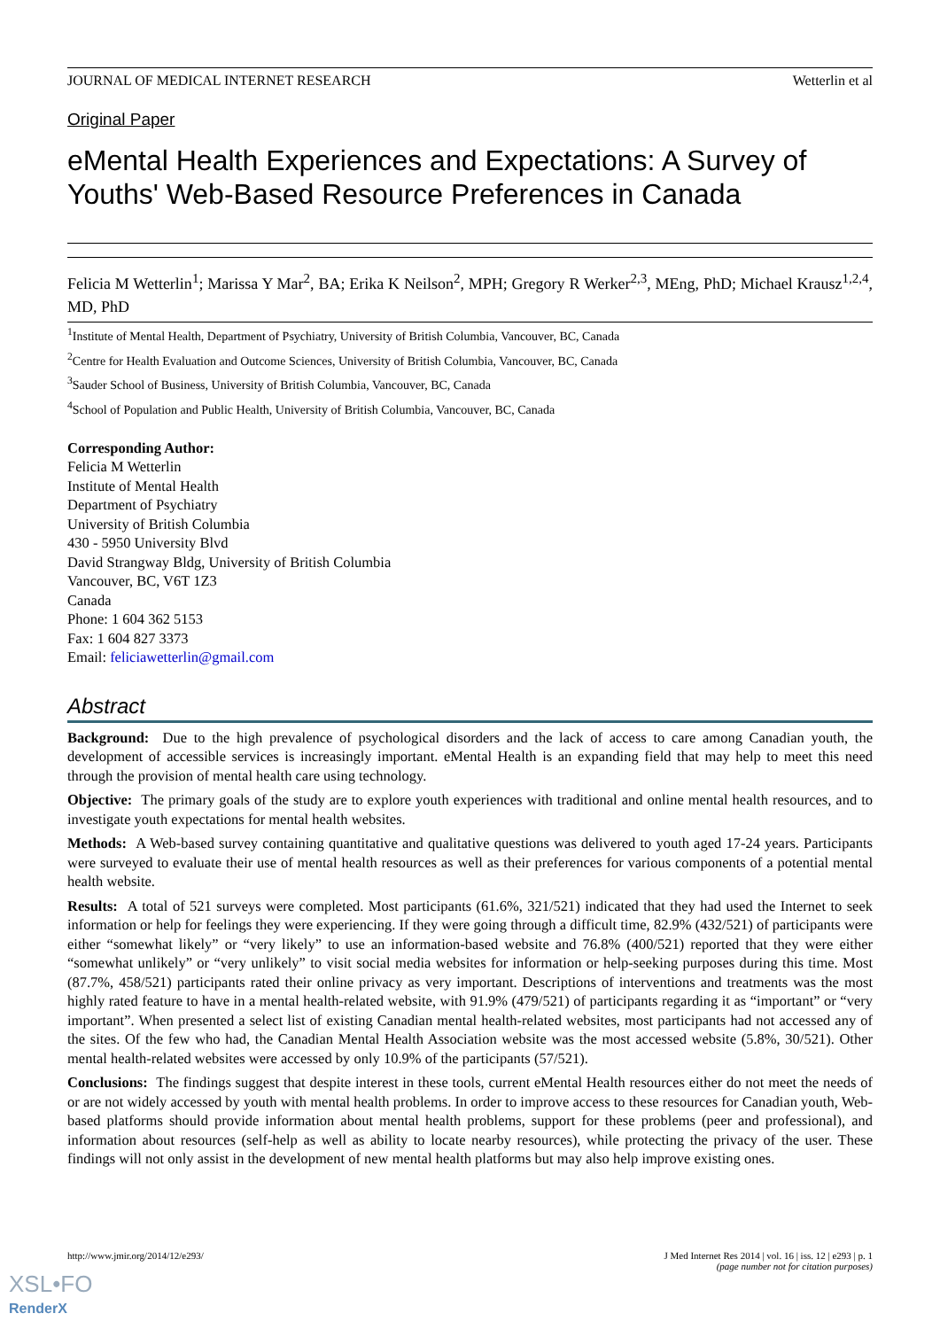JOURNAL OF MEDICAL INTERNET RESEARCH Wetterlin et al
Original Paper
eMental Health Experiences and Expectations: A Survey of Youths' Web-Based Resource Preferences in Canada
Felicia M Wetterlin<sup>1</sup>; Marissa Y Mar<sup>2</sup>, BA; Erika K Neilson<sup>2</sup>, MPH; Gregory R Werker<sup>2,3</sup>, MEng, PhD; Michael Krausz<sup>1,2,4</sup>, MD, PhD
<sup>1</sup> Institute of Mental Health, Department of Psychiatry, University of British Columbia, Vancouver, BC, Canada
<sup>2</sup> Centre for Health Evaluation and Outcome Sciences, University of British Columbia, Vancouver, BC, Canada
<sup>3</sup> Sauder School of Business, University of British Columbia, Vancouver, BC, Canada
<sup>4</sup> School of Population and Public Health, University of British Columbia, Vancouver, BC, Canada
Corresponding Author:
Felicia M Wetterlin
Institute of Mental Health
Department of Psychiatry
University of British Columbia
430 - 5950 University Blvd
David Strangway Bldg, University of British Columbia
Vancouver, BC, V6T 1Z3
Canada
Phone: 1 604 362 5153
Fax: 1 604 827 3373
Email: feliciawetterlin@gmail.com
Abstract
Background: Due to the high prevalence of psychological disorders and the lack of access to care among Canadian youth, the development of accessible services is increasingly important. eMental Health is an expanding field that may help to meet this need through the provision of mental health care using technology.
Objective: The primary goals of the study are to explore youth experiences with traditional and online mental health resources, and to investigate youth expectations for mental health websites.
Methods: A Web-based survey containing quantitative and qualitative questions was delivered to youth aged 17-24 years. Participants were surveyed to evaluate their use of mental health resources as well as their preferences for various components of a potential mental health website.
Results: A total of 521 surveys were completed. Most participants (61.6%, 321/521) indicated that they had used the Internet to seek information or help for feelings they were experiencing. If they were going through a difficult time, 82.9% (432/521) of participants were either “somewhat likely” or “very likely” to use an information-based website and 76.8% (400/521) reported that they were either “somewhat unlikely” or “very unlikely” to visit social media websites for information or help-seeking purposes during this time. Most (87.7%, 458/521) participants rated their online privacy as very important. Descriptions of interventions and treatments was the most highly rated feature to have in a mental health-related website, with 91.9% (479/521) of participants regarding it as “important” or “very important”. When presented a select list of existing Canadian mental health-related websites, most participants had not accessed any of the sites. Of the few who had, the Canadian Mental Health Association website was the most accessed website (5.8%, 30/521). Other mental health-related websites were accessed by only 10.9% of the participants (57/521).
Conclusions: The findings suggest that despite interest in these tools, current eMental Health resources either do not meet the needs of or are not widely accessed by youth with mental health problems. In order to improve access to these resources for Canadian youth, Web-based platforms should provide information about mental health problems, support for these problems (peer and professional), and information about resources (self-help as well as ability to locate nearby resources), while protecting the privacy of the user. These findings will not only assist in the development of new mental health platforms but may also help improve existing ones.
http://www.jmir.org/2014/12/e293/ J Med Internet Res 2014 | vol. 16 | iss. 12 | e293 | p. 1
(page number not for citation purposes)
XSL•FO
RenderX